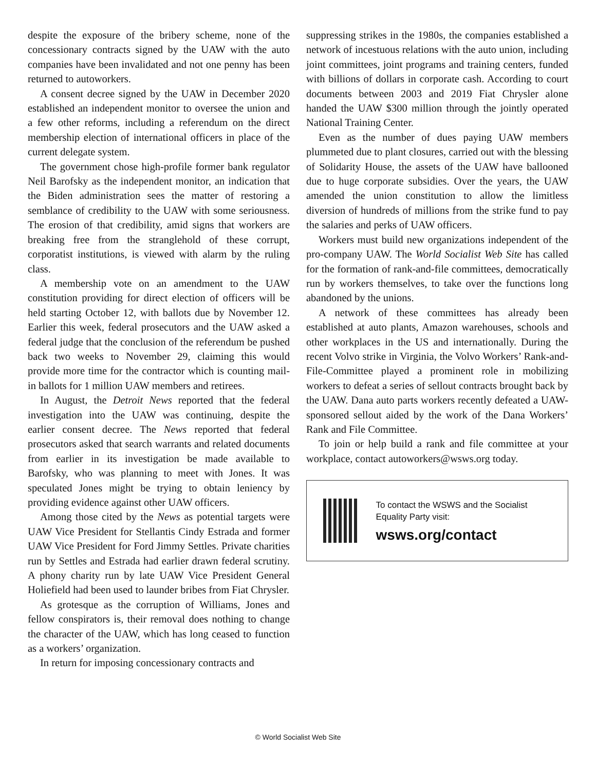despite the exposure of the bribery scheme, none of the concessionary contracts signed by the UAW with the auto companies have been invalidated and not one penny has been returned to autoworkers.
A consent decree signed by the UAW in December 2020 established an independent monitor to oversee the union and a few other reforms, including a referendum on the direct membership election of international officers in place of the current delegate system.
The government chose high-profile former bank regulator Neil Barofsky as the independent monitor, an indication that the Biden administration sees the matter of restoring a semblance of credibility to the UAW with some seriousness. The erosion of that credibility, amid signs that workers are breaking free from the stranglehold of these corrupt, corporatist institutions, is viewed with alarm by the ruling class.
A membership vote on an amendment to the UAW constitution providing for direct election of officers will be held starting October 12, with ballots due by November 12. Earlier this week, federal prosecutors and the UAW asked a federal judge that the conclusion of the referendum be pushed back two weeks to November 29, claiming this would provide more time for the contractor which is counting mail-in ballots for 1 million UAW members and retirees.
In August, the Detroit News reported that the federal investigation into the UAW was continuing, despite the earlier consent decree. The News reported that federal prosecutors asked that search warrants and related documents from earlier in its investigation be made available to Barofsky, who was planning to meet with Jones. It was speculated Jones might be trying to obtain leniency by providing evidence against other UAW officers.
Among those cited by the News as potential targets were UAW Vice President for Stellantis Cindy Estrada and former UAW Vice President for Ford Jimmy Settles. Private charities run by Settles and Estrada had earlier drawn federal scrutiny. A phony charity run by late UAW Vice President General Holiefield had been used to launder bribes from Fiat Chrysler.
As grotesque as the corruption of Williams, Jones and fellow conspirators is, their removal does nothing to change the character of the UAW, which has long ceased to function as a workers’ organization.
In return for imposing concessionary contracts and
suppressing strikes in the 1980s, the companies established a network of incestuous relations with the auto union, including joint committees, joint programs and training centers, funded with billions of dollars in corporate cash. According to court documents between 2003 and 2019 Fiat Chrysler alone handed the UAW $300 million through the jointly operated National Training Center.
Even as the number of dues paying UAW members plummeted due to plant closures, carried out with the blessing of Solidarity House, the assets of the UAW have ballooned due to huge corporate subsidies. Over the years, the UAW amended the union constitution to allow the limitless diversion of hundreds of millions from the strike fund to pay the salaries and perks of UAW officers.
Workers must build new organizations independent of the pro-company UAW. The World Socialist Web Site has called for the formation of rank-and-file committees, democratically run by workers themselves, to take over the functions long abandoned by the unions.
A network of these committees has already been established at auto plants, Amazon warehouses, schools and other workplaces in the US and internationally. During the recent Volvo strike in Virginia, the Volvo Workers’ Rank-and-File-Committee played a prominent role in mobilizing workers to defeat a series of sellout contracts brought back by the UAW. Dana auto parts workers recently defeated a UAW-sponsored sellout aided by the work of the Dana Workers’ Rank and File Committee.
To join or help build a rank and file committee at your workplace, contact autoworkers@wsws.org today.
To contact the WSWS and the Socialist Equality Party visit:
wsws.org/contact
© World Socialist Web Site